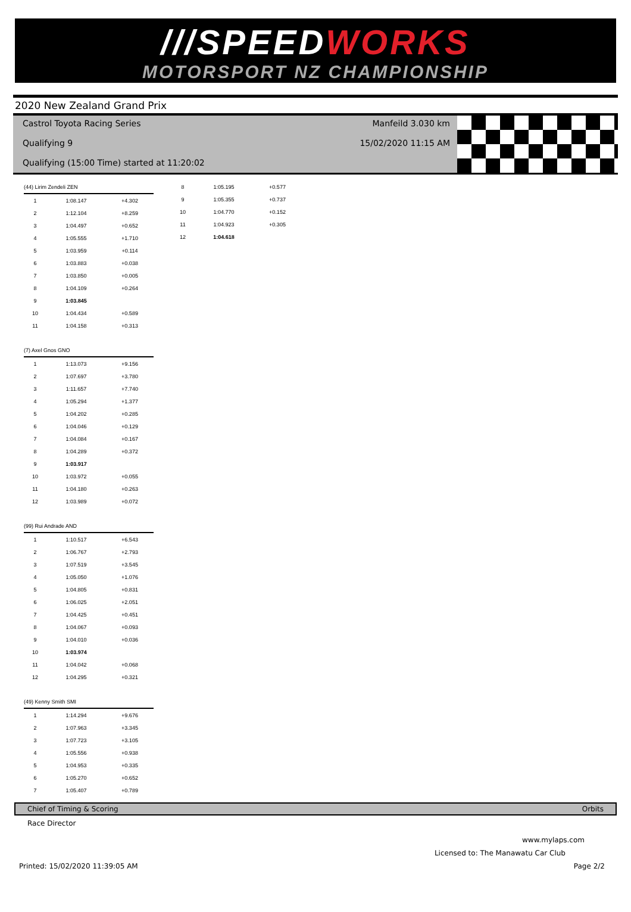///SPEEDWORKS
MOTORSPORT NZ CHAMPIONSHIP
2020 New Zealand Grand Prix
Castrol Toyota Racing Series
Qualifying 9
Qualifying (15:00 Time) started at 11:20:02
Manfeild 3.030 km
15/02/2020 11:15 AM
| (44) Lirim Zendeli ZEN | | |
| 1 | 1:08.147 | +4.302 |
| 2 | 1:12.104 | +8.259 |
| 3 | 1:04.497 | +0.652 |
| 4 | 1:05.555 | +1.710 |
| 5 | 1:03.959 | +0.114 |
| 6 | 1:03.883 | +0.038 |
| 7 | 1:03.850 | +0.005 |
| 8 | 1:04.109 | +0.264 |
| 9 | 1:03.845 | |
| 10 | 1:04.434 | +0.589 |
| 11 | 1:04.158 | +0.313 |
| (7) Axel Gnos GNO | | |
| 1 | 1:13.073 | +9.156 |
| 2 | 1:07.697 | +3.780 |
| 3 | 1:11.657 | +7.740 |
| 4 | 1:05.294 | +1.377 |
| 5 | 1:04.202 | +0.285 |
| 6 | 1:04.046 | +0.129 |
| 7 | 1:04.084 | +0.167 |
| 8 | 1:04.289 | +0.372 |
| 9 | 1:03.917 | |
| 10 | 1:03.972 | +0.055 |
| 11 | 1:04.180 | +0.263 |
| 12 | 1:03.989 | +0.072 |
| (99) Rui Andrade AND | | |
| 1 | 1:10.517 | +6.543 |
| 2 | 1:06.767 | +2.793 |
| 3 | 1:07.519 | +3.545 |
| 4 | 1:05.050 | +1.076 |
| 5 | 1:04.805 | +0.831 |
| 6 | 1:06.025 | +2.051 |
| 7 | 1:04.425 | +0.451 |
| 8 | 1:04.067 | +0.093 |
| 9 | 1:04.010 | +0.036 |
| 10 | 1:03.974 | |
| 11 | 1:04.042 | +0.068 |
| 12 | 1:04.295 | +0.321 |
| (49) Kenny Smith SMI | | |
| 1 | 1:14.294 | +9.676 |
| 2 | 1:07.963 | +3.345 |
| 3 | 1:07.723 | +3.105 |
| 4 | 1:05.556 | +0.938 |
| 5 | 1:04.953 | +0.335 |
| 6 | 1:05.270 | +0.652 |
| 7 | 1:05.407 | +0.789 |
| 8 | 1:05.195 | +0.577 |
| 9 | 1:05.355 | +0.737 |
| 10 | 1:04.770 | +0.152 |
| 11 | 1:04.923 | +0.305 |
| 12 | 1:04.618 | |
Chief of Timing & Scoring Orbits
Race Director
www.mylaps.com
Licensed to: The Manawatu Car Club
Printed: 15/02/2020 11:39:05 AM Page 2/2